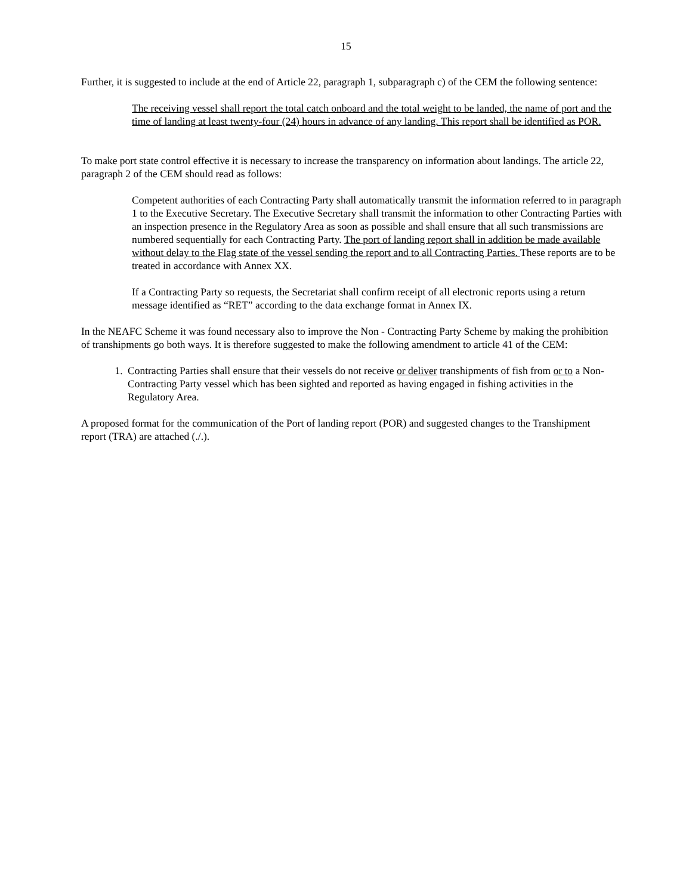15
Further, it is suggested to include at the end of Article 22, paragraph 1, subparagraph c) of the CEM the following sentence:
The receiving vessel shall report the total catch onboard and the total weight to be landed, the name of port and the time of landing at least twenty-four (24) hours in advance of any landing. This report shall be identified as POR.
To make port state control effective it is necessary to increase the transparency on information about landings. The article 22, paragraph 2 of the CEM should read as follows:
Competent authorities of each Contracting Party shall automatically transmit the information referred to in paragraph 1 to the Executive Secretary. The Executive Secretary shall transmit the information to other Contracting Parties with an inspection presence in the Regulatory Area as soon as possible and shall ensure that all such transmissions are numbered sequentially for each Contracting Party. The port of landing report shall in addition be made available without delay to the Flag state of the vessel sending the report and to all Contracting Parties. These reports are to be treated in accordance with Annex XX.
If a Contracting Party so requests, the Secretariat shall confirm receipt of all electronic reports using a return message identified as “RET” according to the data exchange format in Annex IX.
In the NEAFC Scheme it was found necessary also to improve the Non - Contracting Party Scheme by making the prohibition of transhipments go both ways. It is therefore suggested to make the following amendment to article 41 of the CEM:
1. Contracting Parties shall ensure that their vessels do not receive or deliver transhipments of fish from or to a Non-Contracting Party vessel which has been sighted and reported as having engaged in fishing activities in the Regulatory Area.
A proposed format for the communication of the Port of landing report (POR) and suggested changes to the Transhipment report (TRA) are attached (./.).